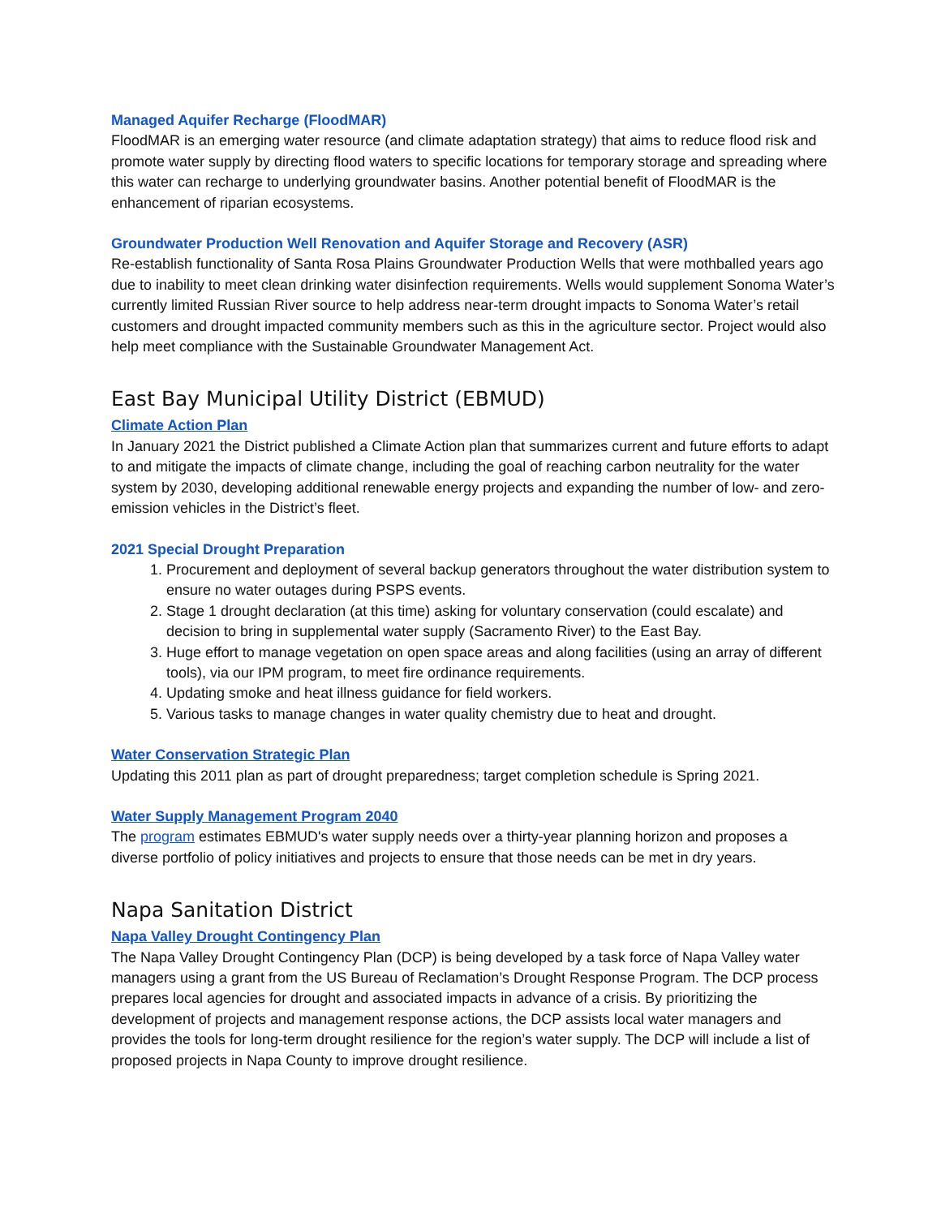Managed Aquifer Recharge (FloodMAR)
FloodMAR is an emerging water resource (and climate adaptation strategy) that aims to reduce flood risk and promote water supply by directing flood waters to specific locations for temporary storage and spreading where this water can recharge to underlying groundwater basins. Another potential benefit of FloodMAR is the enhancement of riparian ecosystems.
Groundwater Production Well Renovation and Aquifer Storage and Recovery (ASR)
Re-establish functionality of Santa Rosa Plains Groundwater Production Wells that were mothballed years ago due to inability to meet clean drinking water disinfection requirements. Wells would supplement Sonoma Water’s currently limited Russian River source to help address near-term drought impacts to Sonoma Water’s retail customers and drought impacted community members such as this in the agriculture sector. Project would also help meet compliance with the Sustainable Groundwater Management Act.
East Bay Municipal Utility District (EBMUD)
Climate Action Plan
In January 2021 the District published a Climate Action plan that summarizes current and future efforts to adapt to and mitigate the impacts of climate change, including the goal of reaching carbon neutrality for the water system by 2030, developing additional renewable energy projects and expanding the number of low- and zero-emission vehicles in the District’s fleet.
2021 Special Drought Preparation
1. Procurement and deployment of several backup generators throughout the water distribution system to ensure no water outages during PSPS events.
2. Stage 1 drought declaration (at this time) asking for voluntary conservation (could escalate) and decision to bring in supplemental water supply (Sacramento River) to the East Bay.
3. Huge effort to manage vegetation on open space areas and along facilities (using an array of different tools), via our IPM program, to meet fire ordinance requirements.
4. Updating smoke and heat illness guidance for field workers.
5. Various tasks to manage changes in water quality chemistry due to heat and drought.
Water Conservation Strategic Plan
Updating this 2011 plan as part of drought preparedness; target completion schedule is Spring 2021.
Water Supply Management Program 2040
The program estimates EBMUD's water supply needs over a thirty-year planning horizon and proposes a diverse portfolio of policy initiatives and projects to ensure that those needs can be met in dry years.
Napa Sanitation District
Napa Valley Drought Contingency Plan
The Napa Valley Drought Contingency Plan (DCP) is being developed by a task force of Napa Valley water managers using a grant from the US Bureau of Reclamation’s Drought Response Program. The DCP process prepares local agencies for drought and associated impacts in advance of a crisis. By prioritizing the development of projects and management response actions, the DCP assists local water managers and provides the tools for long-term drought resilience for the region’s water supply. The DCP will include a list of proposed projects in Napa County to improve drought resilience.